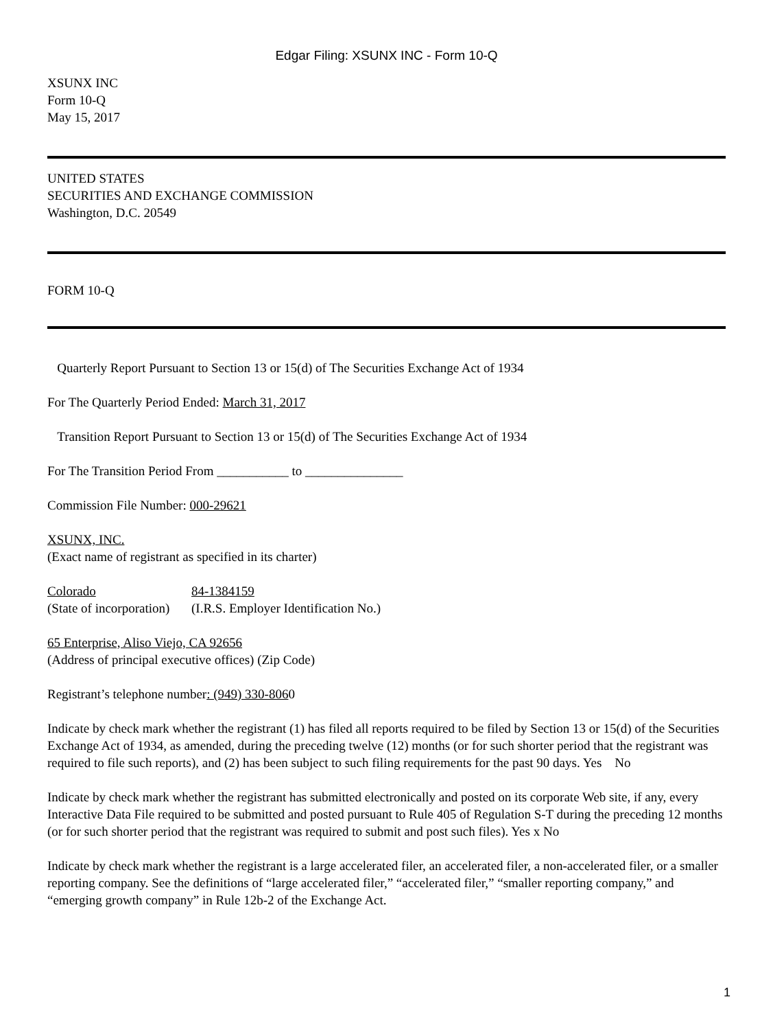Edgar Filing: XSUNX INC - Form 10-Q
XSUNX INC
Form 10-Q
May 15, 2017
UNITED STATES
SECURITIES AND EXCHANGE COMMISSION
Washington, D.C. 20549
FORM 10-Q
Quarterly Report Pursuant to Section 13 or 15(d) of The Securities Exchange Act of 1934
For The Quarterly Period Ended: March 31, 2017
Transition Report Pursuant to Section 13 or 15(d) of The Securities Exchange Act of 1934
For The Transition Period From ___________ to _______________
Commission File Number: 000-29621
XSUNX, INC.
(Exact name of registrant as specified in its charter)
Colorado
(State of incorporation)
84-1384159
(I.R.S. Employer Identification No.)
65 Enterprise, Aliso Viejo, CA 92656
(Address of principal executive offices) (Zip Code)
Registrant’s telephone number: (949) 330-8060
Indicate by check mark whether the registrant (1) has filed all reports required to be filed by Section 13 or 15(d) of the Securities Exchange Act of 1934, as amended, during the preceding twelve (12) months (or for such shorter period that the registrant was required to file such reports), and (2) has been subject to such filing requirements for the past 90 days. Yes No
Indicate by check mark whether the registrant has submitted electronically and posted on its corporate Web site, if any, every Interactive Data File required to be submitted and posted pursuant to Rule 405 of Regulation S-T during the preceding 12 months (or for such shorter period that the registrant was required to submit and post such files). Yes x No
Indicate by check mark whether the registrant is a large accelerated filer, an accelerated filer, a non-accelerated filer, or a smaller reporting company. See the definitions of “large accelerated filer,” “accelerated filer,” “smaller reporting company,” and “emerging growth company” in Rule 12b-2 of the Exchange Act.
1